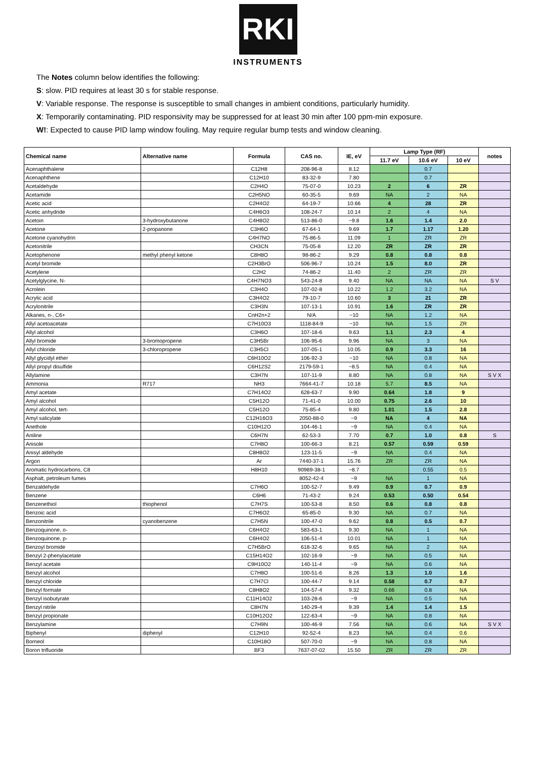RKI
INSTRUMENTS
The Notes column below identifies the following:
S: slow. PID requires at least 30 s for stable response.
V: Variable response. The response is susceptible to small changes in ambient conditions, particularly humidity.
X: Temporarily contaminating. PID responsivity may be suppressed for at least 30 min after 100 ppm-min exposure.
W!: Expected to cause PID lamp window fouling. May require regular bump tests and window cleaning.
| Chemical name | Alternative name | Formula | CAS no. | IE, eV | Lamp Type (RF) | | | notes |
| --- | --- | --- | --- | --- | --- | --- | --- | --- |
| | | | | | 11.7 eV | 10.6 eV | 10 eV | |
| Acenaphthalene | | C12H8 | 208-96-8 | 8.12 | | 0.7 | | |
| Acenaphthene | | C12H10 | 83-32-9 | 7.80 | | 0.7 | | |
| Acetaldehyde | | C2H4O | 75-07-0 | 10.23 | 2 | 6 | ZR | |
| Acetamide | | C2H5NO | 60-35-5 | 9.69 | NA | 2 | NA | |
| Acetic acid | | C2H4O2 | 64-19-7 | 10.66 | 4 | 28 | ZR | |
| Acetic anhydride | | C4H6O3 | 108-24-7 | 10.14 | 2 | 4 | NA | |
| Acetoin | 3-hydroxybutanone | C4H8O2 | 513-86-0 | ~9.8 | 1.6 | 1.4 | 2.0 | |
| Acetone | 2-propanone | C3H6O | 67-64-1 | 9.69 | 1.7 | 1.17 | 1.20 | |
| Acetone cyanohydrin | | C4H7NO | 75-86-5 | 11.09 | 1 | ZR | ZR | |
| Acetonitrile | | CH3CN | 75-05-8 | 12.20 | ZR | ZR | ZR | |
| Acetophenone | methyl phenyl ketone | C8H8O | 98-86-2 | 9.29 | 0.8 | 0.8 | 0.8 | |
| Acetyl bromide | | C2H3BrO | 506-96-7 | 10.24 | 1.5 | 8.0 | ZR | |
| Acetylene | | C2H2 | 74-86-2 | 11.40 | 2 | ZR | ZR | |
| Acetylglycine, N- | | C4H7NO3 | 543-24-8 | 9.40 | NA | NA | NA | S V |
| Acrolein | | C3H4O | 107-02-8 | 10.22 | 1.2 | 3.2 | NA | |
| Acrylic acid | | C3H4O2 | 79-10-7 | 10.60 | 3 | 21 | ZR | |
| Acrylonitrile | | C3H3N | 107-13-1 | 10.91 | 1.6 | ZR | ZR | |
| Alkanes, n-, C6+ | | CnH2n+2 | N/A | ~10 | NA | 1.2 | NA | |
| Allyl acetoacetate | | C7H10O3 | 1118-84-9 | ~10 | NA | 1.5 | ZR | |
| Allyl alcohol | | C3H6O | 107-18-6 | 9.63 | 1.1 | 2.3 | 4 | |
| Allyl bromide | 3-bromopropene | C3H5Br | 106-95-6 | 9.96 | NA | 3 | NA | |
| Allyl chloride | 3-chloropropene | C3H5Cl | 107-05-1 | 10.05 | 0.9 | 3.3 | 16 | |
| Allyl glycidyl ether | | C6H10O2 | 106-92-3 | ~10 | NA | 0.8 | NA | |
| Allyl propyl disulfide | | C6H12S2 | 2179-59-1 | ~8.5 | NA | 0.4 | NA | |
| Allylamine | | C3H7N | 107-11-9 | 8.80 | NA | 0.8 | NA | S V X |
| Ammonia | R717 | NH3 | 7664-41-7 | 10.18 | 5.7 | 8.5 | NA | |
| Amyl acetate | | C7H14O2 | 628-63-7 | 9.90 | 0.64 | 1.8 | 9 | |
| Amyl alcohol | | C5H12O | 71-41-0 | 10.00 | 0.75 | 2.6 | 10 | |
| Amyl alcohol, tert- | | C5H12O | 75-85-4 | 9.80 | 1.01 | 1.5 | 2.8 | |
| Amyl salicylate | | C12H16O3 | 2050-88-0 | ~9 | NA | 4 | NA | |
| Anethole | | C10H12O | 104-46-1 | ~9 | NA | 0.4 | NA | |
| Aniline | | C6H7N | 62-53-3 | 7.70 | 0.7 | 1.0 | 0.8 | S |
| Anisole | | C7H8O | 100-66-3 | 8.21 | 0.57 | 0.59 | 0.59 | |
| Anisyl aldehyde | | C8H8O2 | 123-11-5 | ~9 | NA | 0.4 | NA | |
| Argon | | Ar | 7440-37-1 | 15.76 | ZR | ZR | NA | |
| Aromatic hydrocarbons, C8 | | H8H10 | 90989-38-1 | ~8.7 | | 0.55 | 0.5 | |
| Asphalt, petroleum fumes | | | 8052-42-4 | ~9 | NA | 1 | NA | |
| Benzaldehyde | | C7H6O | 100-52-7 | 9.49 | 0.9 | 0.7 | 0.9 | |
| Benzene | | C6H6 | 71-43-2 | 9.24 | 0.53 | 0.50 | 0.54 | |
| Benzenethiol | thiophenol | C7H7S | 100-53-8 | 8.50 | 0.6 | 0.8 | 0.8 | |
| Benzoic acid | | C7H6O2 | 65-85-0 | 9.30 | NA | 0.7 | NA | |
| Benzonitrile | cyanobenzene | C7H5N | 100-47-0 | 9.62 | 0.8 | 0.5 | 0.7 | |
| Benzoquinone, o- | | C6H4O2 | 583-63-1 | 9.30 | NA | 1 | NA | |
| Benzoquinone, p- | | C6H4O2 | 106-51-4 | 10.01 | NA | 1 | NA | |
| Benzoyl bromide | | C7H5BrO | 618-32-6 | 9.65 | NA | 2 | NA | |
| Benzyl 2-phenylacetate | | C15H14O2 | 102-16-9 | ~9 | NA | 0.5 | NA | |
| Benzyl acetate | | C9H10O2 | 140-11-4 | ~9 | NA | 0.6 | NA | |
| Benzyl alcohol | | C7H8O | 100-51-6 | 8.26 | 1.3 | 1.0 | 1.6 | |
| Benzyl chloride | | C7H7Cl | 100-44-7 | 9.14 | 0.58 | 0.7 | 0.7 | |
| Benzyl formate | | C8H8O2 | 104-57-4 | 9.32 | 0.66 | 0.8 | NA | |
| Benzyl isobutyrate | | C11H14O2 | 103-28-6 | ~9 | NA | 0.5 | NA | |
| Benzyl nitrile | | C8H7N | 140-29-4 | 9.39 | 1.4 | 1.4 | 1.5 | |
| Benzyl propionate | | C10H12O2 | 122-63-4 | ~9 | NA | 0.8 | NA | |
| Benzylamine | | C7H9N | 100-46-9 | 7.56 | NA | 0.6 | NA | S V X |
| Biphenyl | diphenyl | C12H10 | 92-52-4 | 8.23 | NA | 0.4 | 0.6 | |
| Borneol | | C10H18O | 507-70-0 | ~9 | NA | 0.8 | NA | |
| Boron trifluoride | | BF3 | 7637-07-02 | 15.50 | ZR | ZR | ZR | |